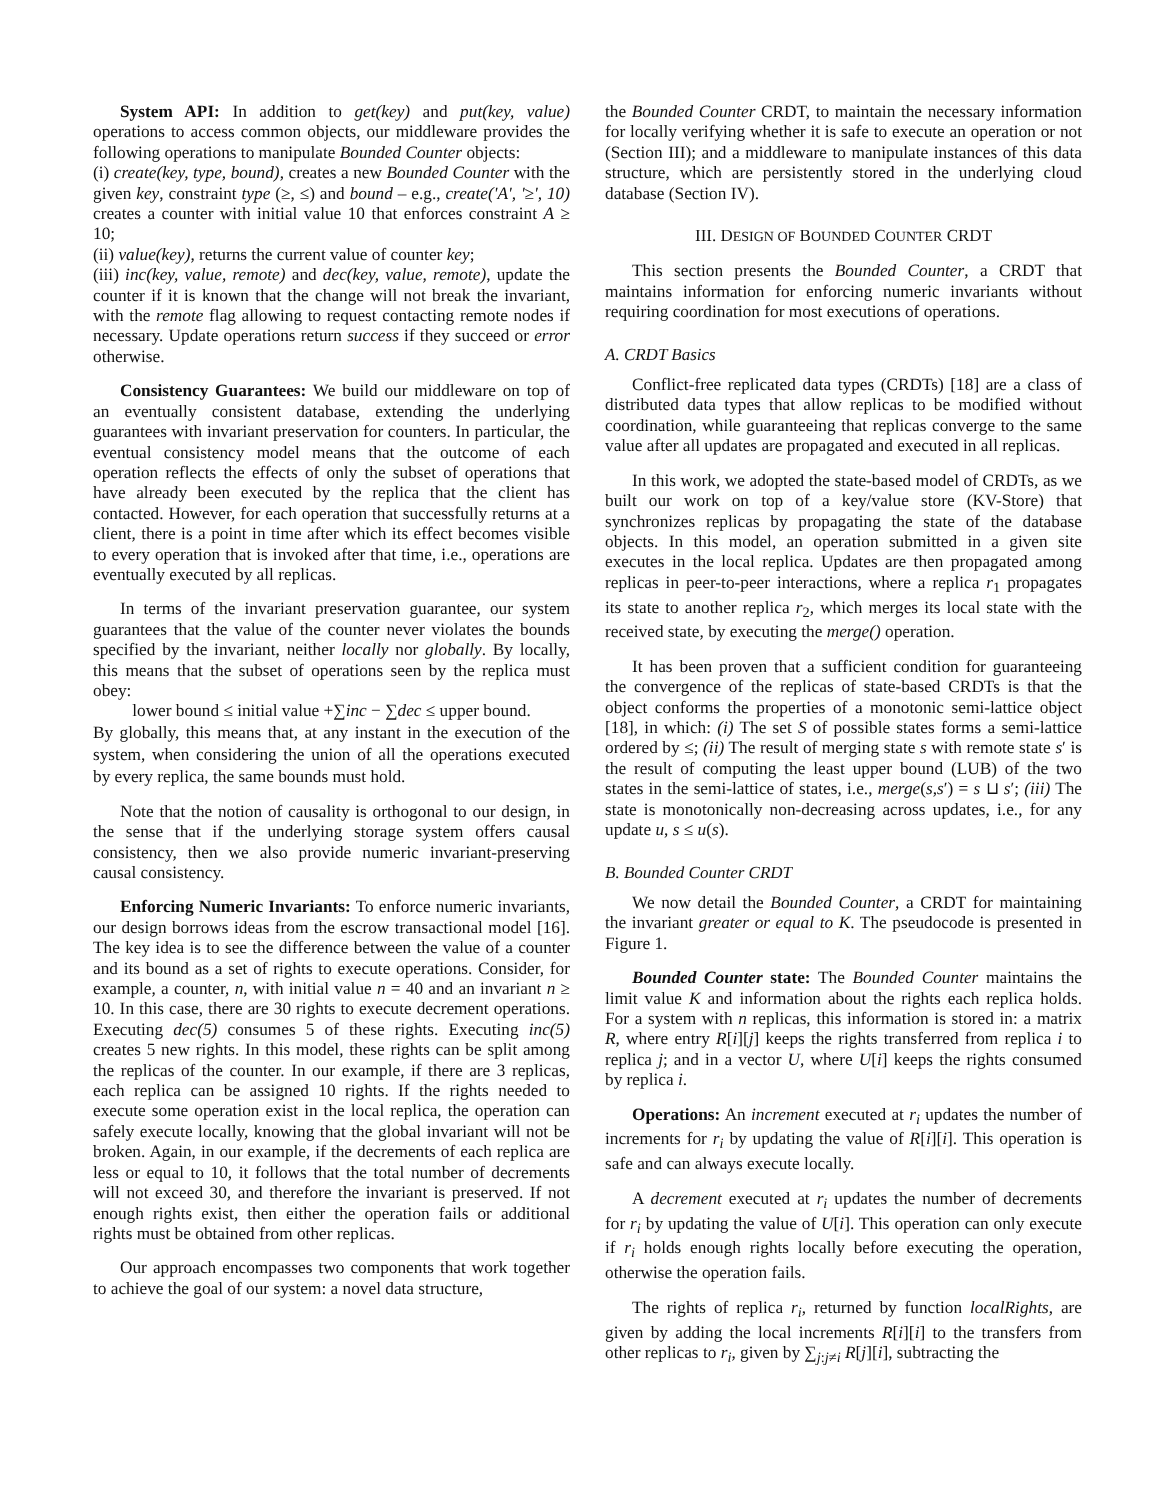System API: In addition to get(key) and put(key, value) operations to access common objects, our middleware provides the following operations to manipulate Bounded Counter objects:
(i) create(key, type, bound), creates a new Bounded Counter with the given key, constraint type (≥, ≤) and bound – e.g., create('A', '≥', 10) creates a counter with initial value 10 that enforces constraint A ≥ 10;
(ii) value(key), returns the current value of counter key;
(iii) inc(key, value, remote) and dec(key, value, remote), update the counter if it is known that the change will not break the invariant, with the remote flag allowing to request contacting remote nodes if necessary. Update operations return success if they succeed or error otherwise.
Consistency Guarantees: We build our middleware on top of an eventually consistent database, extending the underlying guarantees with invariant preservation for counters. In particular, the eventual consistency model means that the outcome of each operation reflects the effects of only the subset of operations that have already been executed by the replica that the client has contacted. However, for each operation that successfully returns at a client, there is a point in time after which its effect becomes visible to every operation that is invoked after that time, i.e., operations are eventually executed by all replicas.
In terms of the invariant preservation guarantee, our system guarantees that the value of the counter never violates the bounds specified by the invariant, neither locally nor globally. By locally, this means that the subset of operations seen by the replica must obey:
lower bound ≤ initial value +∑inc − ∑dec ≤ upper bound.
By globally, this means that, at any instant in the execution of the system, when considering the union of all the operations executed by every replica, the same bounds must hold.
Note that the notion of causality is orthogonal to our design, in the sense that if the underlying storage system offers causal consistency, then we also provide numeric invariant-preserving causal consistency.
Enforcing Numeric Invariants: To enforce numeric invariants, our design borrows ideas from the escrow transactional model [16]. The key idea is to see the difference between the value of a counter and its bound as a set of rights to execute operations. Consider, for example, a counter, n, with initial value n = 40 and an invariant n ≥ 10. In this case, there are 30 rights to execute decrement operations. Executing dec(5) consumes 5 of these rights. Executing inc(5) creates 5 new rights. In this model, these rights can be split among the replicas of the counter. In our example, if there are 3 replicas, each replica can be assigned 10 rights. If the rights needed to execute some operation exist in the local replica, the operation can safely execute locally, knowing that the global invariant will not be broken. Again, in our example, if the decrements of each replica are less or equal to 10, it follows that the total number of decrements will not exceed 30, and therefore the invariant is preserved. If not enough rights exist, then either the operation fails or additional rights must be obtained from other replicas.
Our approach encompasses two components that work together to achieve the goal of our system: a novel data structure,
the Bounded Counter CRDT, to maintain the necessary information for locally verifying whether it is safe to execute an operation or not (Section III); and a middleware to manipulate instances of this data structure, which are persistently stored in the underlying cloud database (Section IV).
III. DESIGN OF BOUNDED COUNTER CRDT
This section presents the Bounded Counter, a CRDT that maintains information for enforcing numeric invariants without requiring coordination for most executions of operations.
A. CRDT Basics
Conflict-free replicated data types (CRDTs) [18] are a class of distributed data types that allow replicas to be modified without coordination, while guaranteeing that replicas converge to the same value after all updates are propagated and executed in all replicas.
In this work, we adopted the state-based model of CRDTs, as we built our work on top of a key/value store (KV-Store) that synchronizes replicas by propagating the state of the database objects. In this model, an operation submitted in a given site executes in the local replica. Updates are then propagated among replicas in peer-to-peer interactions, where a replica r<sub>1</sub> propagates its state to another replica r<sub>2</sub>, which merges its local state with the received state, by executing the merge() operation.
It has been proven that a sufficient condition for guaranteeing the convergence of the replicas of state-based CRDTs is that the object conforms the properties of a monotonic semi-lattice object [18], in which: (i) The set S of possible states forms a semi-lattice ordered by ≤; (ii) The result of merging state s with remote state s′ is the result of computing the least upper bound (LUB) of the two states in the semi-lattice of states, i.e., merge(s,s′) = s ⊔ s′; (iii) The state is monotonically non-decreasing across updates, i.e., for any update u, s ≤ u(s).
B. Bounded Counter CRDT
We now detail the Bounded Counter, a CRDT for maintaining the invariant greater or equal to K. The pseudocode is presented in Figure 1.
Bounded Counter state: The Bounded Counter maintains the limit value K and information about the rights each replica holds. For a system with n replicas, this information is stored in: a matrix R, where entry R[i][j] keeps the rights transferred from replica i to replica j; and in a vector U, where U[i] keeps the rights consumed by replica i.
Operations: An increment executed at r<sub>i</sub> updates the number of increments for r<sub>i</sub> by updating the value of R[i][i]. This operation is safe and can always execute locally.
A decrement executed at r<sub>i</sub> updates the number of decrements for r<sub>i</sub> by updating the value of U[i]. This operation can only execute if r<sub>i</sub> holds enough rights locally before executing the operation, otherwise the operation fails.
The rights of replica r<sub>i</sub>, returned by function localRights, are given by adding the local increments R[i][i] to the transfers from other replicas to r<sub>i</sub>, given by ∑<sub>j:j≠i</sub> R[j][i], subtracting the